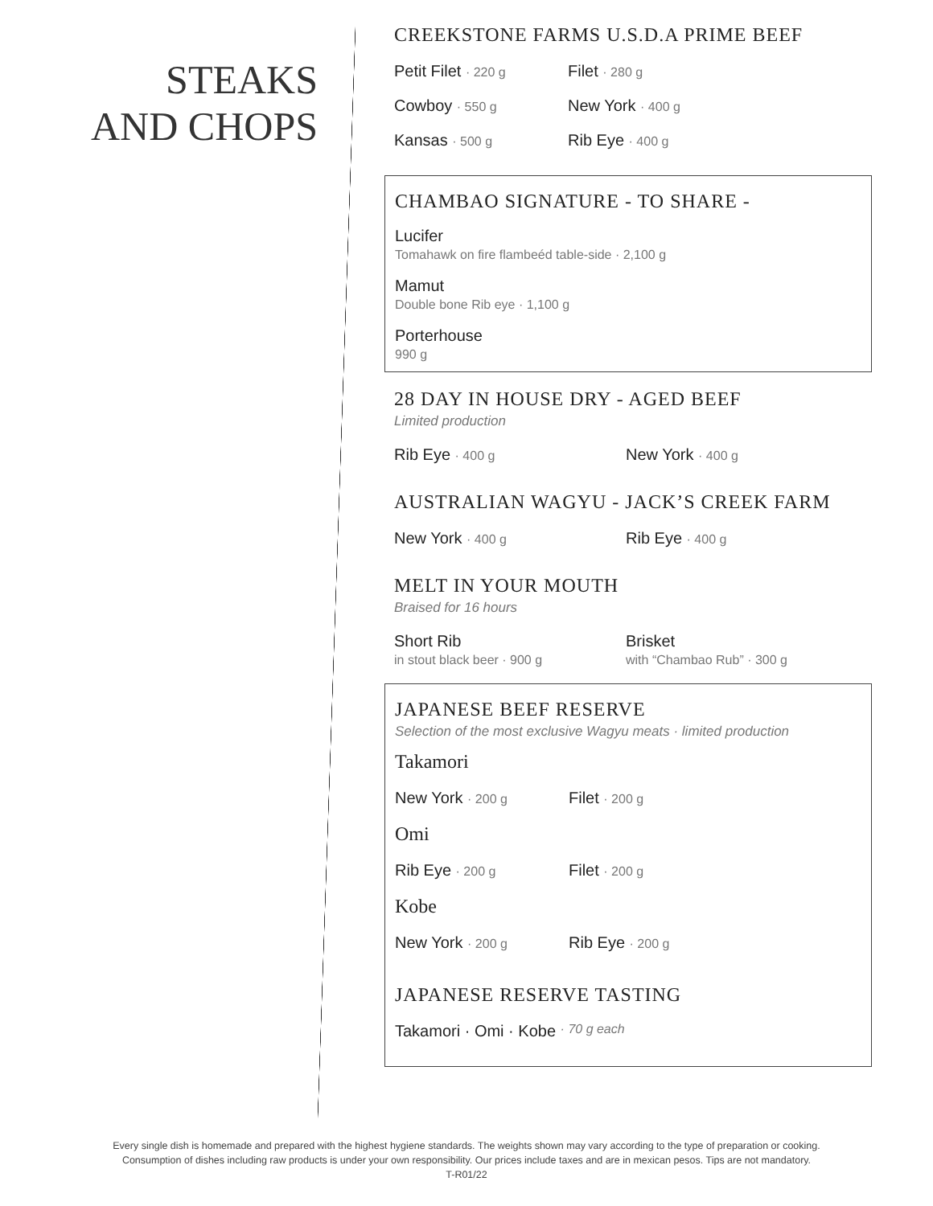STEAKS
AND CHOPS
CREEKSTONE FARMS U.S.D.A PRIME BEEF
Petit Filet · 220 g
Filet · 280 g
Cowboy · 550 g
New York · 400 g
Kansas · 500 g
Rib Eye · 400 g
CHAMBAO SIGNATURE - TO SHARE -
Lucifer
Tomahawk on fire flambeéd table-side · 2,100 g
Mamut
Double bone Rib eye · 1,100 g
Porterhouse
990 g
28 DAY IN HOUSE DRY - AGED BEEF
Limited production
Rib Eye · 400 g
New York · 400 g
AUSTRALIAN WAGYU - JACK’S CREEK FARM
New York · 400 g
Rib Eye · 400 g
MELT IN YOUR MOUTH
Braised for 16 hours
Short Rib
in stout black beer · 900 g
Brisket
with “Chambao Rub” · 300 g
JAPANESE BEEF RESERVE
Selection of the most exclusive Wagyu meats · limited production
Takamori
New York · 200 g
Filet · 200 g
Omi
Rib Eye · 200 g
Filet · 200 g
Kobe
New York · 200 g
Rib Eye · 200 g
JAPANESE RESERVE TASTING
Takamori · Omi · Kobe · 70 g each
Every single dish is homemade and prepared with the highest hygiene standards. The weights shown may vary according to the type of preparation or cooking.
Consumption of dishes including raw products is under your own responsibility. Our prices include taxes and are in mexican pesos. Tips are not mandatory.
T-R01/22